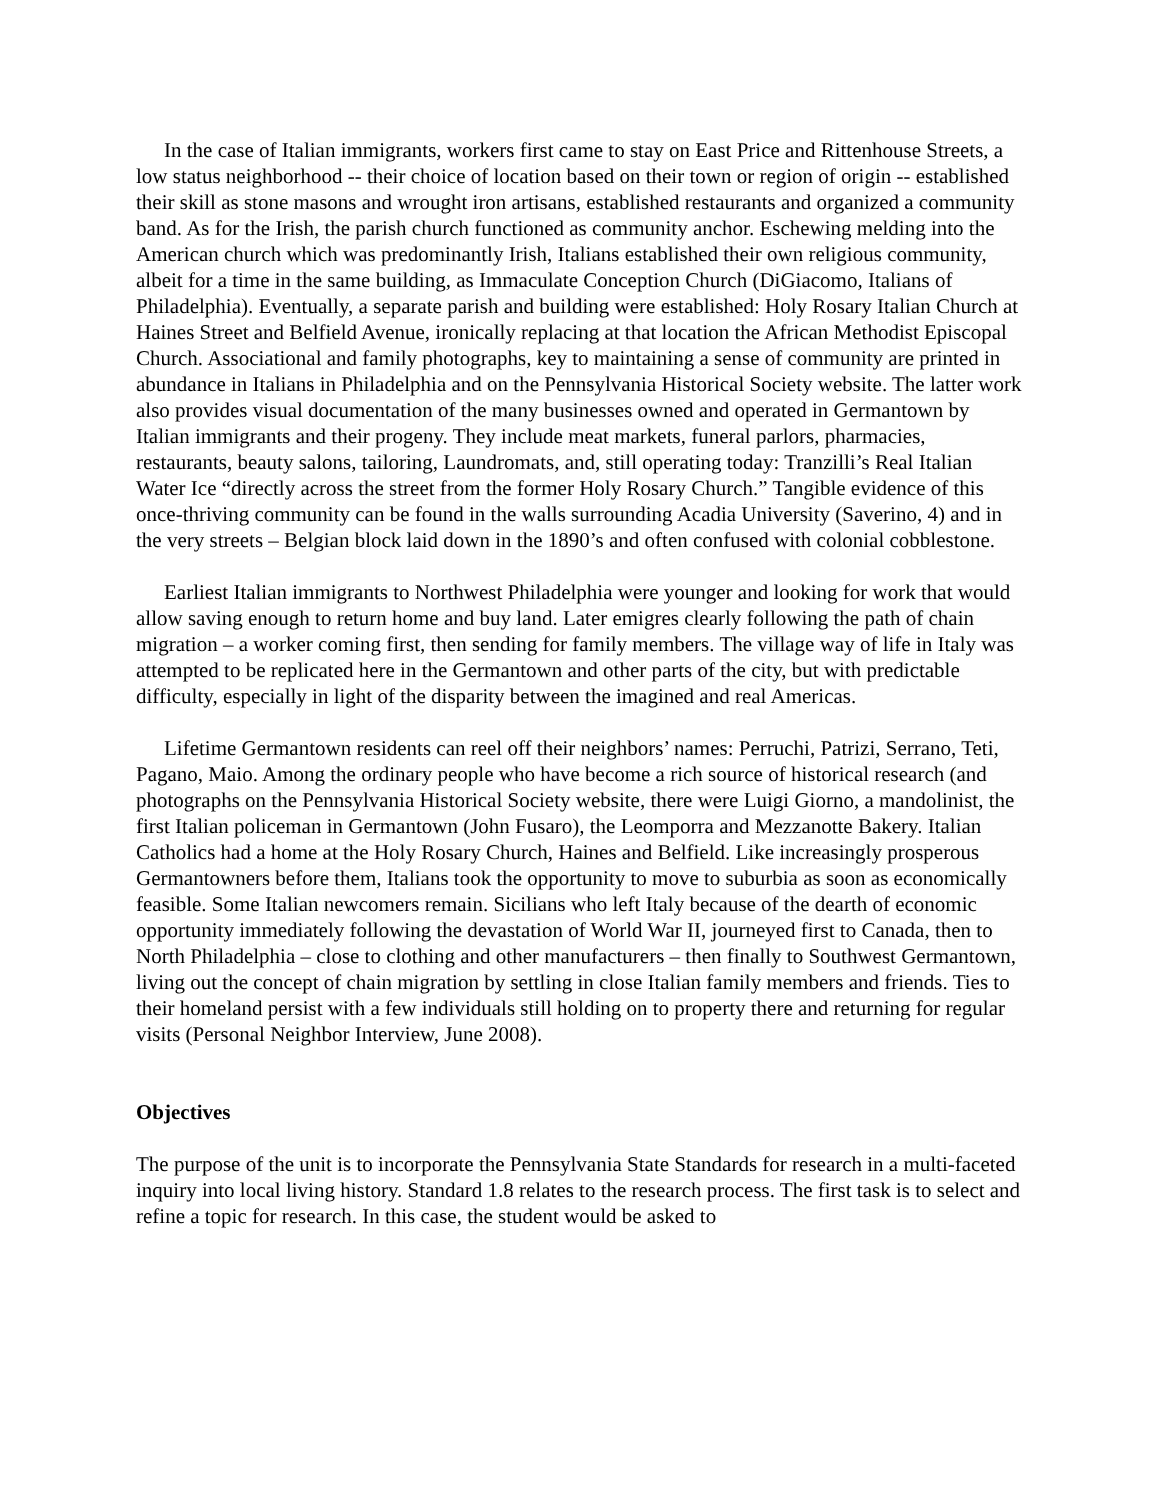In the case of Italian immigrants, workers first came to stay on East Price and Rittenhouse Streets, a low status neighborhood -- their choice of location based on their town or region of origin -- established their skill as stone masons and wrought iron artisans, established restaurants and organized a community band. As for the Irish, the parish church functioned as community anchor. Eschewing melding into the American church which was predominantly Irish, Italians established their own religious community, albeit for a time in the same building, as Immaculate Conception Church (DiGiacomo, Italians of Philadelphia). Eventually, a separate parish and building were established: Holy Rosary Italian Church at Haines Street and Belfield Avenue, ironically replacing at that location the African Methodist Episcopal Church. Associational and family photographs, key to maintaining a sense of community are printed in abundance in Italians in Philadelphia and on the Pennsylvania Historical Society website. The latter work also provides visual documentation of the many businesses owned and operated in Germantown by Italian immigrants and their progeny. They include meat markets, funeral parlors, pharmacies, restaurants, beauty salons, tailoring, Laundromats, and, still operating today: Tranzilli’s Real Italian Water Ice “directly across the street from the former Holy Rosary Church.” Tangible evidence of this once-thriving community can be found in the walls surrounding Acadia University (Saverino, 4) and in the very streets – Belgian block laid down in the 1890’s and often confused with colonial cobblestone.
Earliest Italian immigrants to Northwest Philadelphia were younger and looking for work that would allow saving enough to return home and buy land. Later emigres clearly following the path of chain migration – a worker coming first, then sending for family members. The village way of life in Italy was attempted to be replicated here in the Germantown and other parts of the city, but with predictable difficulty, especially in light of the disparity between the imagined and real Americas.
Lifetime Germantown residents can reel off their neighbors’ names: Perruchi, Patrizi, Serrano, Teti, Pagano, Maio. Among the ordinary people who have become a rich source of historical research (and photographs on the Pennsylvania Historical Society website, there were Luigi Giorno, a mandolinist, the first Italian policeman in Germantown (John Fusaro), the Leomporra and Mezzanotte Bakery. Italian Catholics had a home at the Holy Rosary Church, Haines and Belfield. Like increasingly prosperous Germantowners before them, Italians took the opportunity to move to suburbia as soon as economically feasible. Some Italian newcomers remain. Sicilians who left Italy because of the dearth of economic opportunity immediately following the devastation of World War II, journeyed first to Canada, then to North Philadelphia – close to clothing and other manufacturers – then finally to Southwest Germantown, living out the concept of chain migration by settling in close Italian family members and friends. Ties to their homeland persist with a few individuals still holding on to property there and returning for regular visits (Personal Neighbor Interview, June 2008).
Objectives
The purpose of the unit is to incorporate the Pennsylvania State Standards for research in a multi-faceted inquiry into local living history. Standard 1.8 relates to the research process. The first task is to select and refine a topic for research. In this case, the student would be asked to